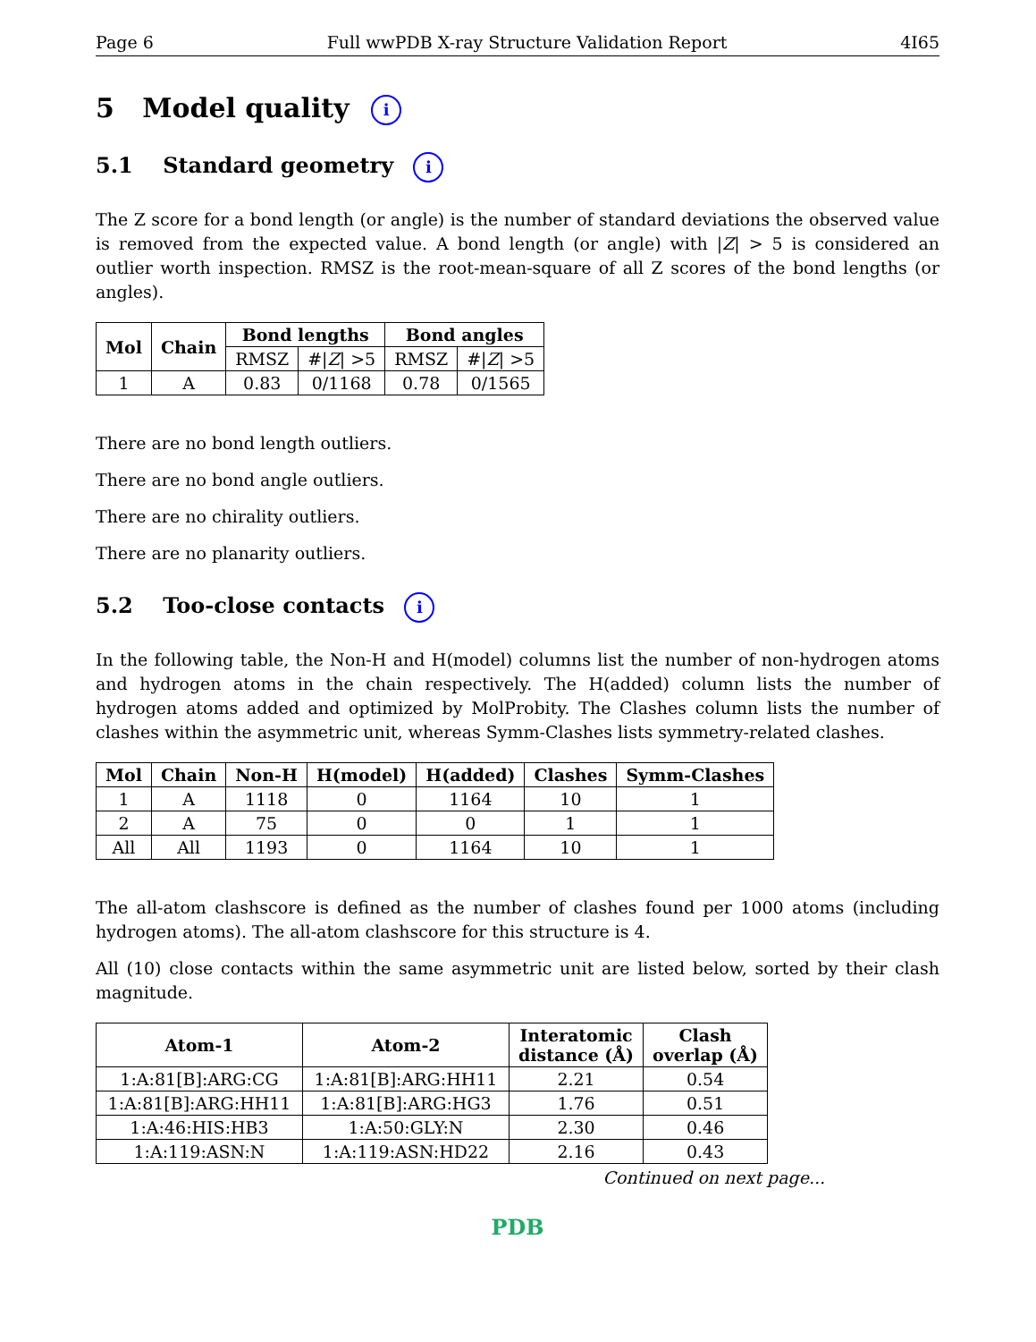Page 6 Full wwPDB X-ray Structure Validation Report 4I65
5 Model quality i
5.1 Standard geometry i
The Z score for a bond length (or angle) is the number of standard deviations the observed value is removed from the expected value. A bond length (or angle) with |Z| > 5 is considered an outlier worth inspection. RMSZ is the root-mean-square of all Z scores of the bond lengths (or angles).
| Mol | Chain | Bond lengths | | Bond angles | |
| --- | --- | --- | --- | --- | --- |
| | | RMSZ | #/ Z / >5 | RMSZ | #/ Z / >5 |
| 1 | A | 0.83 | 0/1168 | 0.78 | 0/1565 |
There are no bond length outliers.
There are no bond angle outliers.
There are no chirality outliers.
There are no planarity outliers.
5.2 Too-close contacts i
In the following table, the Non-H and H(model) columns list the number of non-hydrogen atoms and hydrogen atoms in the chain respectively. The H(added) column lists the number of hydrogen atoms added and optimized by MolProbity. The Clashes column lists the number of clashes within the asymmetric unit, whereas Symm-Clashes lists symmetry-related clashes.
| Mol | Chain | Non-H | H(model) | H(added) | Clashes | Symm-Clashes |
| --- | --- | --- | --- | --- | --- | --- |
| 1 | A | 1118 | 0 | 1164 | 10 | 1 |
| 2 | A | 75 | 0 | 0 | 1 | 1 |
| All | All | 1193 | 0 | 1164 | 10 | 1 |
The all-atom clashscore is defined as the number of clashes found per 1000 atoms (including hydrogen atoms). The all-atom clashscore for this structure is 4.
All (10) close contacts within the same asymmetric unit are listed below, sorted by their clash magnitude.
| Atom-1 | Atom-2 | Interatomic distance (Å) | Clash overlap (Å) |
| --- | --- | --- | --- |
| 1:A:81[B]:ARG:CG | 1:A:81[B]:ARG:HH11 | 2.21 | 0.54 |
| 1:A:81[B]:ARG:HH11 | 1:A:81[B]:ARG:HG3 | 1.76 | 0.51 |
| 1:A:46:HIS:HB3 | 1:A:50:GLY:N | 2.30 | 0.46 |
| 1:A:119:ASN:N | 1:A:119:ASN:HD22 | 2.16 | 0.43 |
Continued on next page...
PDB